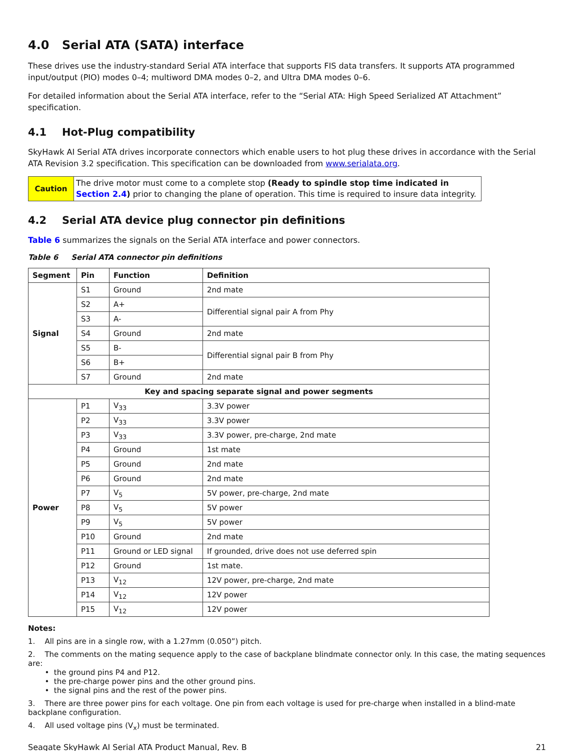4.0 Serial ATA (SATA) interface
These drives use the industry-standard Serial ATA interface that supports FIS data transfers. It supports ATA programmed input/output (PIO) modes 0–4; multiword DMA modes 0–2, and Ultra DMA modes 0–6.
For detailed information about the Serial ATA interface, refer to the “Serial ATA: High Speed Serialized AT Attachment” specification.
4.1 Hot-Plug compatibility
SkyHawk AI Serial ATA drives incorporate connectors which enable users to hot plug these drives in accordance with the Serial ATA Revision 3.2 specification. This specification can be downloaded from www.serialata.org.
| Caution | The drive motor must come to a complete stop (Ready to spindle stop time indicated in Section 2.4 ) prior to changing the plane of operation. This time is required to insure data integrity. |
4.2 Serial ATA device plug connector pin definitions
Table 6 summarizes the signals on the Serial ATA interface and power connectors.
Table 6 Serial ATA connector pin definitions
| Segment | Pin | Function | Definition |
| --- | --- | --- | --- |
| Signal | S1 | Ground | 2nd mate |
| | S2 | A+ | Differential signal pair A from Phy |
| | S3 | A- | |
| | S4 | Ground | 2nd mate |
| | S5 | B- | Differential signal pair B from Phy |
| | S6 | B+ | |
| | S7 | Ground | 2nd mate |
| Key and spacing separate signal and power segments | | | |
| Power | P1 | V<sub>33</sub> | 3.3V power |
| | P2 | V<sub>33</sub> | 3.3V power |
| | P3 | V<sub>33</sub> | 3.3V power, pre-charge, 2nd mate |
| | P4 | Ground | 1st mate |
| | P5 | Ground | 2nd mate |
| | P6 | Ground | 2nd mate |
| | P7 | V<sub>5</sub> | 5V power, pre-charge, 2nd mate |
| | P8 | V<sub>5</sub> | 5V power |
| | P9 | V<sub>5</sub> | 5V power |
| | P10 | Ground | 2nd mate |
| | P11 | Ground or LED signal | If grounded, drive does not use deferred spin |
| | P12 | Ground | 1st mate. |
| | P13 | V<sub>12</sub> | 12V power, pre-charge, 2nd mate |
| | P14 | V<sub>12</sub> | 12V power |
| | P15 | V<sub>12</sub> | 12V power |
Notes:
1. All pins are in a single row, with a 1.27mm (0.050”) pitch.
2. The comments on the mating sequence apply to the case of backplane blindmate connector only. In this case, the mating sequences are:
• the ground pins P4 and P12.
• the pre-charge power pins and the other ground pins.
• the signal pins and the rest of the power pins.
3. There are three power pins for each voltage. One pin from each voltage is used for pre-charge when installed in a blind-mate backplane configuration.
4. All used voltage pins (V<sub>x</sub>) must be terminated.
Seagate SkyHawk AI Serial ATA Product Manual, Rev. B 21